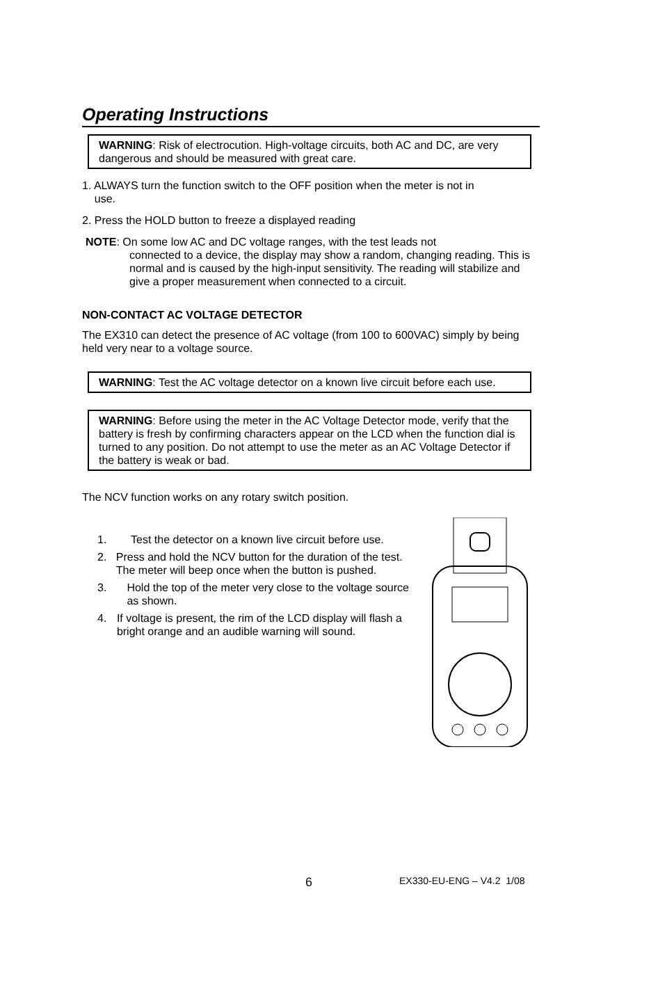Operating Instructions
WARNING: Risk of electrocution. High-voltage circuits, both AC and DC, are very dangerous and should be measured with great care.
1. ALWAYS turn the function switch to the OFF position when the meter is not in
use.
2. Press the HOLD button to freeze a displayed reading
NOTE: On some low AC and DC voltage ranges, with the test leads not
connected to a device, the display may show a random, changing reading. This is normal and is caused by the high-input sensitivity. The reading will stabilize and give a proper measurement when connected to a circuit.
NON-CONTACT AC VOLTAGE DETECTOR
The EX310 can detect the presence of AC voltage (from 100 to 600VAC) simply by being held very near to a voltage source.
WARNING: Test the AC voltage detector on a known live circuit before each use.
WARNING: Before using the meter in the AC Voltage Detector mode, verify that the battery is fresh by confirming characters appear on the LCD when the function dial is turned to any position. Do not attempt to use the meter as an AC Voltage Detector if the battery is weak or bad.
The NCV function works on any rotary switch position.
1. Test the detector on a known live circuit before use.
2. Press and hold the NCV button for the duration of the test. The meter will beep once when the button is pushed.
3. Hold the top of the meter very close to the voltage source as shown.
4. If voltage is present, the rim of the LCD display will flash a bright orange and an audible warning will sound.
6 EX330-EU-ENG – V4.2 1/08